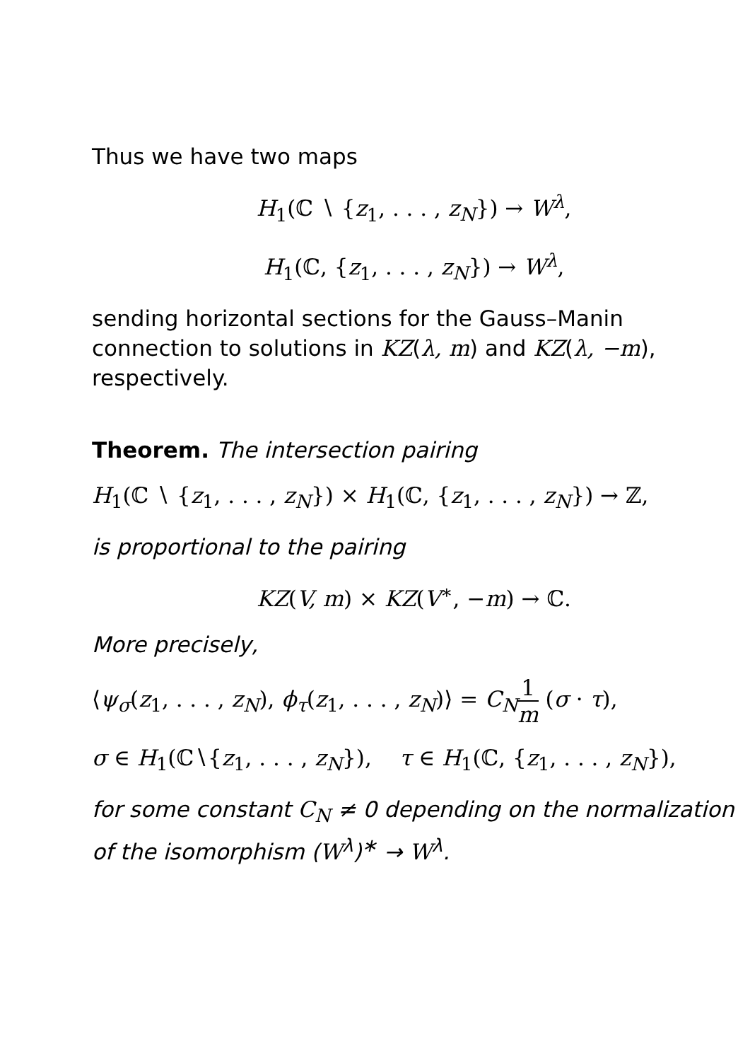Thus we have two maps
H<sub>1</sub>(ℂ ∖ {z<sub>1</sub>, . . . , z<sub>N</sub>}) → W<sup>λ</sup>,
H<sub>1</sub>(ℂ, {z<sub>1</sub>, . . . , z<sub>N</sub>}) → W<sup>λ</sup>,
sending horizontal sections for the Gauss–Manin connection to solutions in KZ(λ, m) and KZ(λ, −m), respectively.
Theorem. The intersection pairing
H<sub>1</sub>(ℂ ∖ {z<sub>1</sub>, . . . , z<sub>N</sub>}) × H<sub>1</sub>(ℂ, {z<sub>1</sub>, . . . , z<sub>N</sub>}) → ℤ,
is proportional to the pairing
KZ(V, m) × KZ(V<sup>∗</sup>, −m) → ℂ.
More precisely,
⟨ψ<sub>σ</sub>(z<sub>1</sub>, . . . , z<sub>N</sub>), ϕ<sub>τ</sub>(z<sub>1</sub>, . . . , z<sub>N</sub>)⟩ = C<sub>N</sub> 1 m (σ · τ),
σ ∈ H<sub>1</sub>(ℂ∖{z<sub>1</sub>, . . . , z<sub>N</sub>}), τ ∈ H<sub>1</sub>(ℂ, {z<sub>1</sub>, . . . , z<sub>N</sub>}),
for some constant C<sub>N</sub> ≠ 0 depending on the normalization of the isomorphism (W<sup>λ</sup>)<sup>∗</sup> → W<sup>λ</sup>.